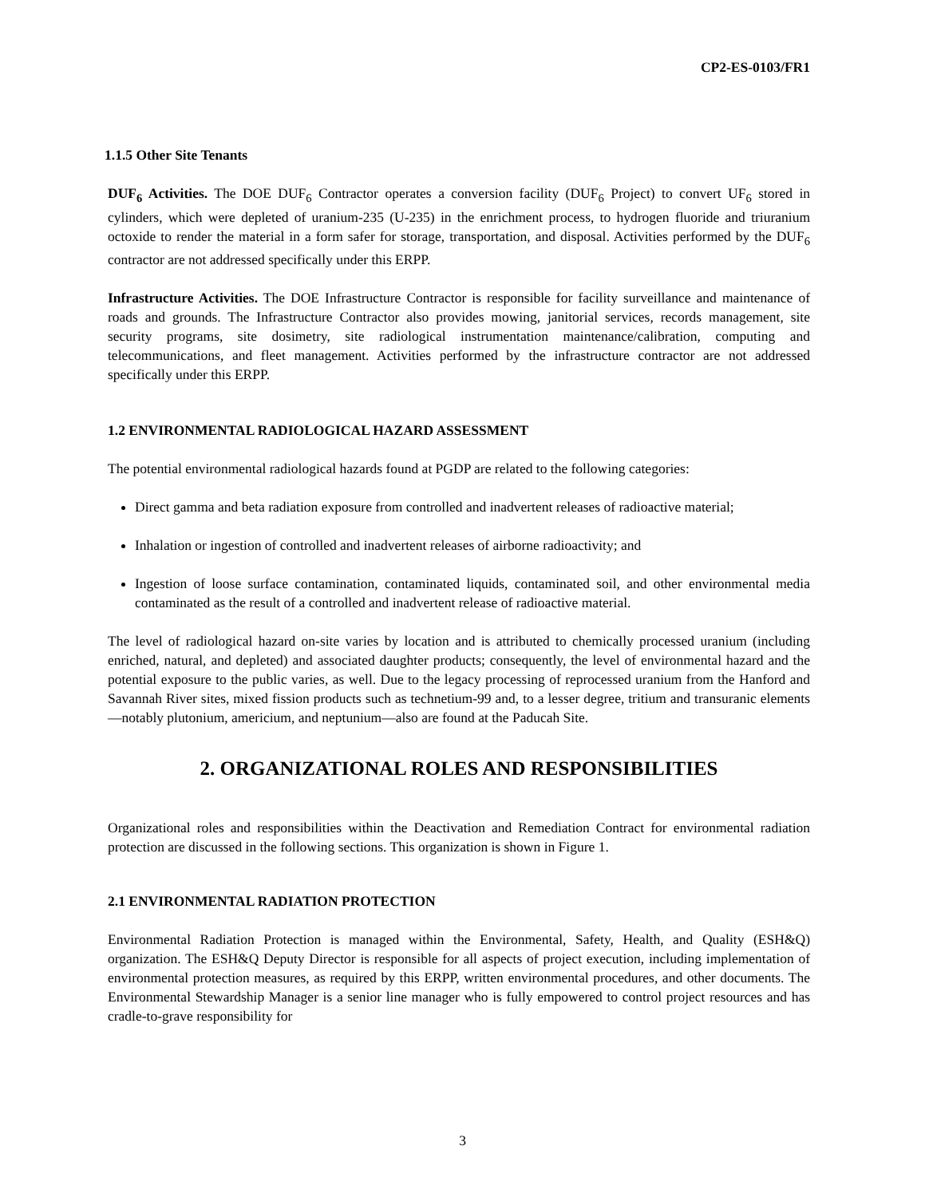CP2-ES-0103/FR1
1.1.5 Other Site Tenants
DUF<sub>6</sub> Activities. The DOE DUF<sub>6</sub> Contractor operates a conversion facility (DUF<sub>6</sub> Project) to convert UF<sub>6</sub> stored in cylinders, which were depleted of uranium-235 (U-235) in the enrichment process, to hydrogen fluoride and triuranium octoxide to render the material in a form safer for storage, transportation, and disposal. Activities performed by the DUF<sub>6</sub> contractor are not addressed specifically under this ERPP.
Infrastructure Activities. The DOE Infrastructure Contractor is responsible for facility surveillance and maintenance of roads and grounds. The Infrastructure Contractor also provides mowing, janitorial services, records management, site security programs, site dosimetry, site radiological instrumentation maintenance/calibration, computing and telecommunications, and fleet management. Activities performed by the infrastructure contractor are not addressed specifically under this ERPP.
1.2 ENVIRONMENTAL RADIOLOGICAL HAZARD ASSESSMENT
The potential environmental radiological hazards found at PGDP are related to the following categories:
Direct gamma and beta radiation exposure from controlled and inadvertent releases of radioactive material;
Inhalation or ingestion of controlled and inadvertent releases of airborne radioactivity; and
Ingestion of loose surface contamination, contaminated liquids, contaminated soil, and other environmental media contaminated as the result of a controlled and inadvertent release of radioactive material.
The level of radiological hazard on-site varies by location and is attributed to chemically processed uranium (including enriched, natural, and depleted) and associated daughter products; consequently, the level of environmental hazard and the potential exposure to the public varies, as well. Due to the legacy processing of reprocessed uranium from the Hanford and Savannah River sites, mixed fission products such as technetium-99 and, to a lesser degree, tritium and transuranic elements—notably plutonium, americium, and neptunium—also are found at the Paducah Site.
2. ORGANIZATIONAL ROLES AND RESPONSIBILITIES
Organizational roles and responsibilities within the Deactivation and Remediation Contract for environmental radiation protection are discussed in the following sections. This organization is shown in Figure 1.
2.1 ENVIRONMENTAL RADIATION PROTECTION
Environmental Radiation Protection is managed within the Environmental, Safety, Health, and Quality (ESH&Q) organization. The ESH&Q Deputy Director is responsible for all aspects of project execution, including implementation of environmental protection measures, as required by this ERPP, written environmental procedures, and other documents. The Environmental Stewardship Manager is a senior line manager who is fully empowered to control project resources and has cradle-to-grave responsibility for
3